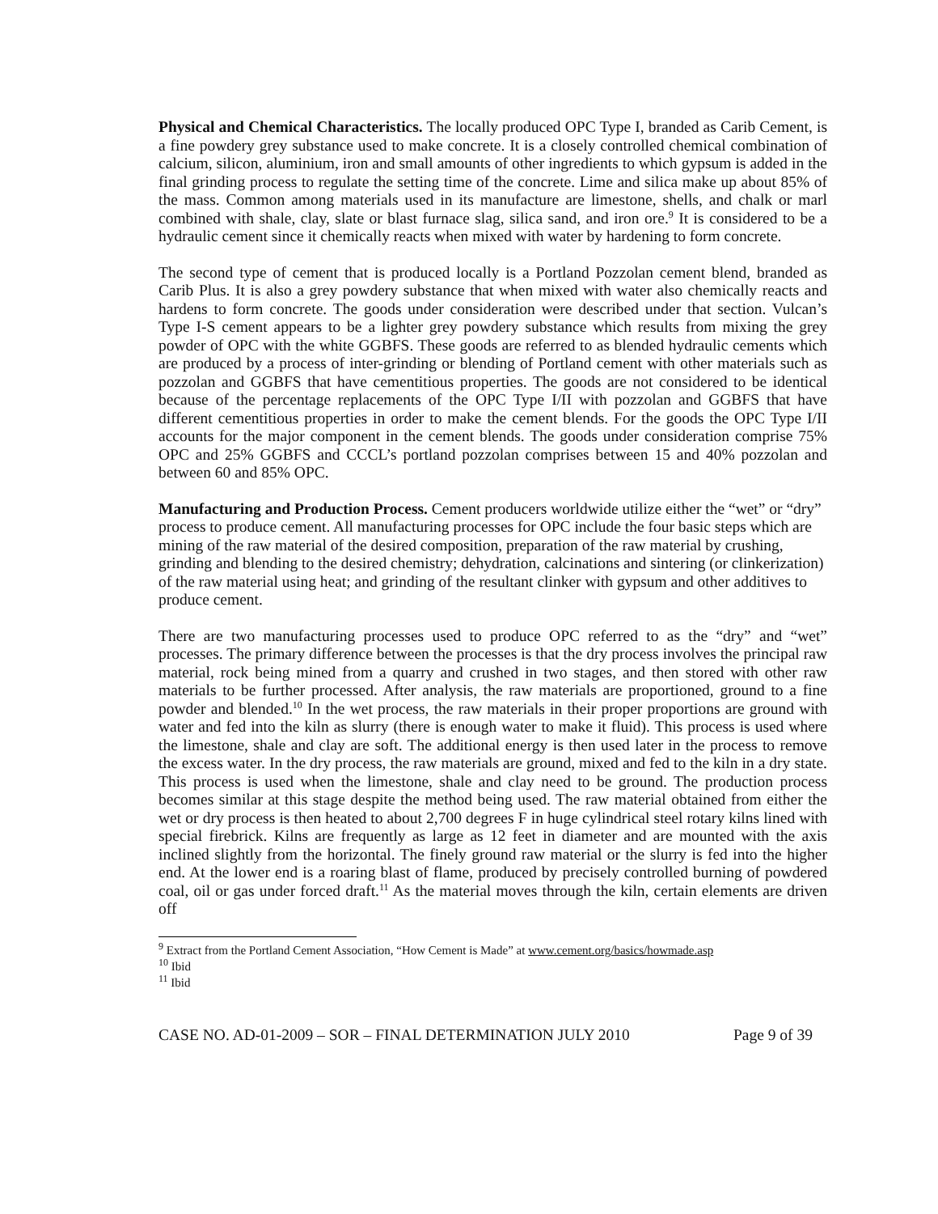Physical and Chemical Characteristics. The locally produced OPC Type I, branded as Carib Cement, is a fine powdery grey substance used to make concrete. It is a closely controlled chemical combination of calcium, silicon, aluminium, iron and small amounts of other ingredients to which gypsum is added in the final grinding process to regulate the setting time of the concrete. Lime and silica make up about 85% of the mass. Common among materials used in its manufacture are limestone, shells, and chalk or marl combined with shale, clay, slate or blast furnace slag, silica sand, and iron ore.<sup>9</sup> It is considered to be a hydraulic cement since it chemically reacts when mixed with water by hardening to form concrete.
The second type of cement that is produced locally is a Portland Pozzolan cement blend, branded as Carib Plus. It is also a grey powdery substance that when mixed with water also chemically reacts and hardens to form concrete. The goods under consideration were described under that section. Vulcan’s Type I-S cement appears to be a lighter grey powdery substance which results from mixing the grey powder of OPC with the white GGBFS. These goods are referred to as blended hydraulic cements which are produced by a process of inter-grinding or blending of Portland cement with other materials such as pozzolan and GGBFS that have cementitious properties. The goods are not considered to be identical because of the percentage replacements of the OPC Type I/II with pozzolan and GGBFS that have different cementitious properties in order to make the cement blends. For the goods the OPC Type I/II accounts for the major component in the cement blends. The goods under consideration comprise 75% OPC and 25% GGBFS and CCCL’s portland pozzolan comprises between 15 and 40% pozzolan and between 60 and 85% OPC.
Manufacturing and Production Process. Cement producers worldwide utilize either the “wet” or “dry” process to produce cement. All manufacturing processes for OPC include the four basic steps which are mining of the raw material of the desired composition, preparation of the raw material by crushing, grinding and blending to the desired chemistry; dehydration, calcinations and sintering (or clinkerization) of the raw material using heat; and grinding of the resultant clinker with gypsum and other additives to produce cement.
There are two manufacturing processes used to produce OPC referred to as the “dry” and “wet” processes. The primary difference between the processes is that the dry process involves the principal raw material, rock being mined from a quarry and crushed in two stages, and then stored with other raw materials to be further processed. After analysis, the raw materials are proportioned, ground to a fine powder and blended.<sup>10</sup> In the wet process, the raw materials in their proper proportions are ground with water and fed into the kiln as slurry (there is enough water to make it fluid). This process is used where the limestone, shale and clay are soft. The additional energy is then used later in the process to remove the excess water. In the dry process, the raw materials are ground, mixed and fed to the kiln in a dry state. This process is used when the limestone, shale and clay need to be ground. The production process becomes similar at this stage despite the method being used. The raw material obtained from either the wet or dry process is then heated to about 2,700 degrees F in huge cylindrical steel rotary kilns lined with special firebrick. Kilns are frequently as large as 12 feet in diameter and are mounted with the axis inclined slightly from the horizontal. The finely ground raw material or the slurry is fed into the higher end. At the lower end is a roaring blast of flame, produced by precisely controlled burning of powdered coal, oil or gas under forced draft.<sup>11</sup> As the material moves through the kiln, certain elements are driven off
<sup>9</sup> Extract from the Portland Cement Association, “How Cement is Made” at www.cement.org/basics/howmade.asp
<sup>10</sup> Ibid
<sup>11</sup> Ibid
CASE NO. AD-01-2009 – SOR – FINAL DETERMINATION JULY 2010 Page 9 of 39